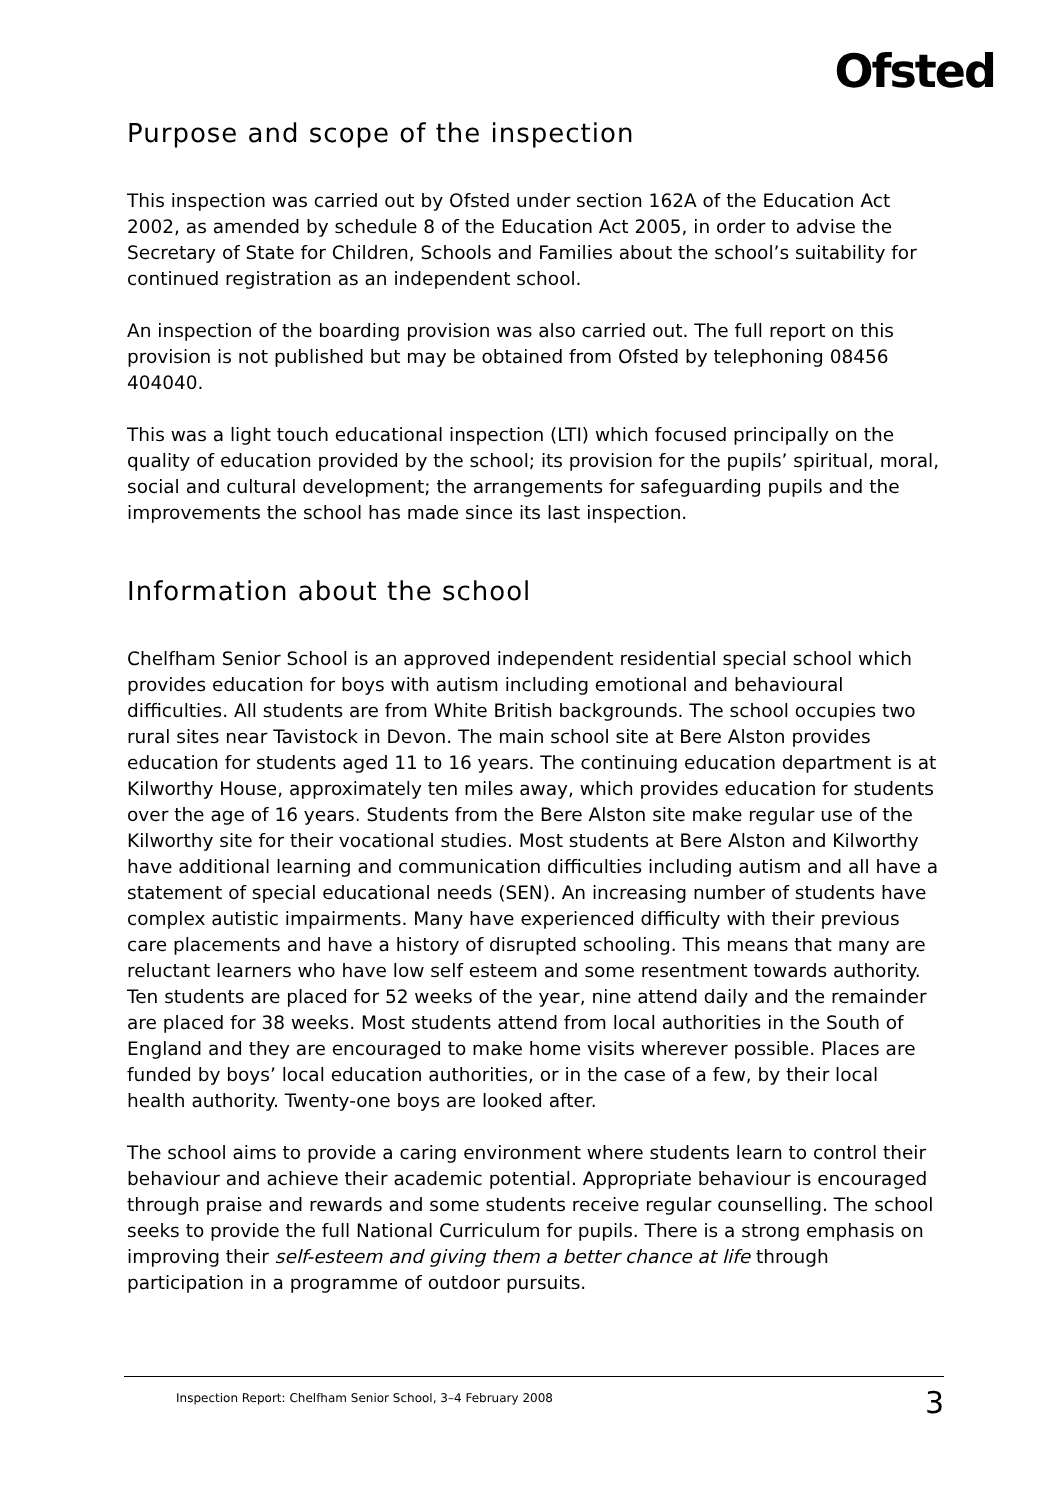Ofsted
Purpose and scope of the inspection
This inspection was carried out by Ofsted under section 162A of the Education Act 2002, as amended by schedule 8 of the Education Act 2005, in order to advise the Secretary of State for Children, Schools and Families about the school’s suitability for continued registration as an independent school.
An inspection of the boarding provision was also carried out. The full report on this provision is not published but may be obtained from Ofsted by telephoning 08456 404040.
This was a light touch educational inspection (LTI) which focused principally on the quality of education provided by the school; its provision for the pupils’ spiritual, moral, social and cultural development; the arrangements for safeguarding pupils and the improvements the school has made since its last inspection.
Information about the school
Chelfham Senior School is an approved independent residential special school which provides education for boys with autism including emotional and behavioural difficulties. All students are from White British backgrounds. The school occupies two rural sites near Tavistock in Devon. The main school site at Bere Alston provides education for students aged 11 to 16 years. The continuing education department is at Kilworthy House, approximately ten miles away, which provides education for students over the age of 16 years. Students from the Bere Alston site make regular use of the Kilworthy site for their vocational studies. Most students at Bere Alston and Kilworthy have additional learning and communication difficulties including autism and all have a statement of special educational needs (SEN). An increasing number of students have complex autistic impairments. Many have experienced difficulty with their previous care placements and have a history of disrupted schooling. This means that many are reluctant learners who have low self esteem and some resentment towards authority. Ten students are placed for 52 weeks of the year, nine attend daily and the remainder are placed for 38 weeks. Most students attend from local authorities in the South of England and they are encouraged to make home visits wherever possible. Places are funded by boys’ local education authorities, or in the case of a few, by their local health authority. Twenty-one boys are looked after.
The school aims to provide a caring environment where students learn to control their behaviour and achieve their academic potential. Appropriate behaviour is encouraged through praise and rewards and some students receive regular counselling. The school seeks to provide the full National Curriculum for pupils. There is a strong emphasis on improving their self-esteem and giving them a better chance at life through participation in a programme of outdoor pursuits.
Inspection Report: Chelfham Senior School, 3–4 February 2008 3